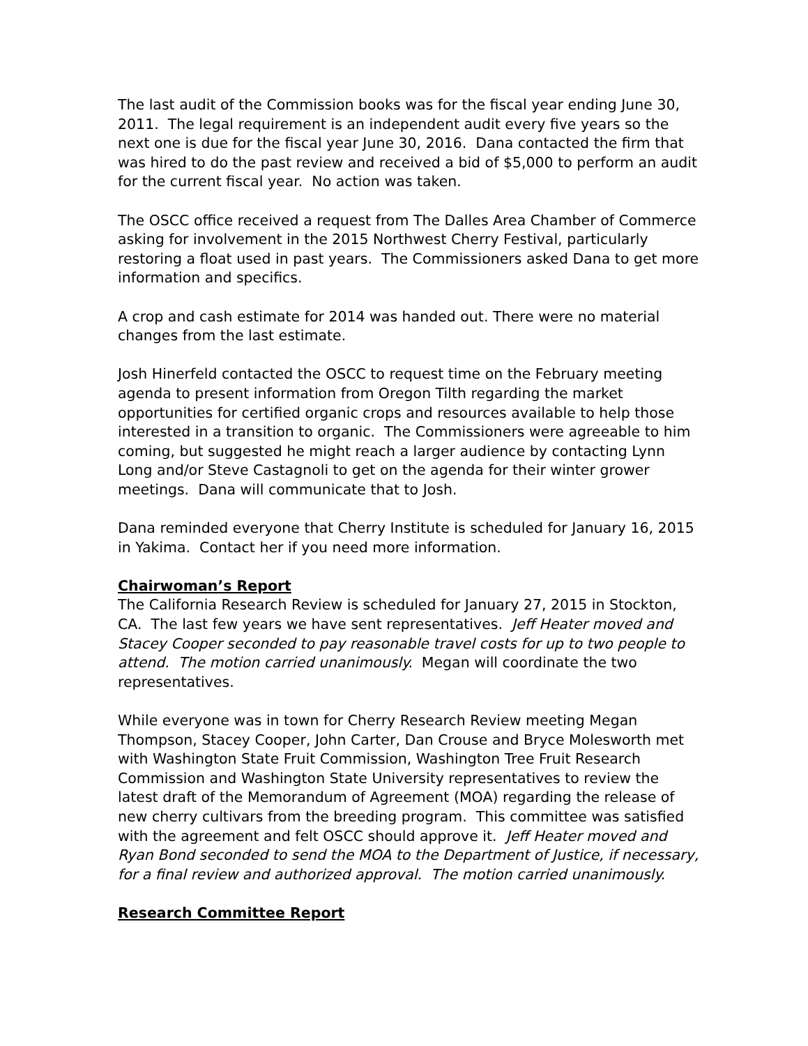The last audit of the Commission books was for the fiscal year ending June 30, 2011. The legal requirement is an independent audit every five years so the next one is due for the fiscal year June 30, 2016. Dana contacted the firm that was hired to do the past review and received a bid of $5,000 to perform an audit for the current fiscal year. No action was taken.
The OSCC office received a request from The Dalles Area Chamber of Commerce asking for involvement in the 2015 Northwest Cherry Festival, particularly restoring a float used in past years. The Commissioners asked Dana to get more information and specifics.
A crop and cash estimate for 2014 was handed out. There were no material changes from the last estimate.
Josh Hinerfeld contacted the OSCC to request time on the February meeting agenda to present information from Oregon Tilth regarding the market opportunities for certified organic crops and resources available to help those interested in a transition to organic. The Commissioners were agreeable to him coming, but suggested he might reach a larger audience by contacting Lynn Long and/or Steve Castagnoli to get on the agenda for their winter grower meetings. Dana will communicate that to Josh.
Dana reminded everyone that Cherry Institute is scheduled for January 16, 2015 in Yakima. Contact her if you need more information.
Chairwoman’s Report
The California Research Review is scheduled for January 27, 2015 in Stockton, CA. The last few years we have sent representatives. Jeff Heater moved and Stacey Cooper seconded to pay reasonable travel costs for up to two people to attend. The motion carried unanimously. Megan will coordinate the two representatives.
While everyone was in town for Cherry Research Review meeting Megan Thompson, Stacey Cooper, John Carter, Dan Crouse and Bryce Molesworth met with Washington State Fruit Commission, Washington Tree Fruit Research Commission and Washington State University representatives to review the latest draft of the Memorandum of Agreement (MOA) regarding the release of new cherry cultivars from the breeding program. This committee was satisfied with the agreement and felt OSCC should approve it. Jeff Heater moved and Ryan Bond seconded to send the MOA to the Department of Justice, if necessary, for a final review and authorized approval. The motion carried unanimously.
Research Committee Report